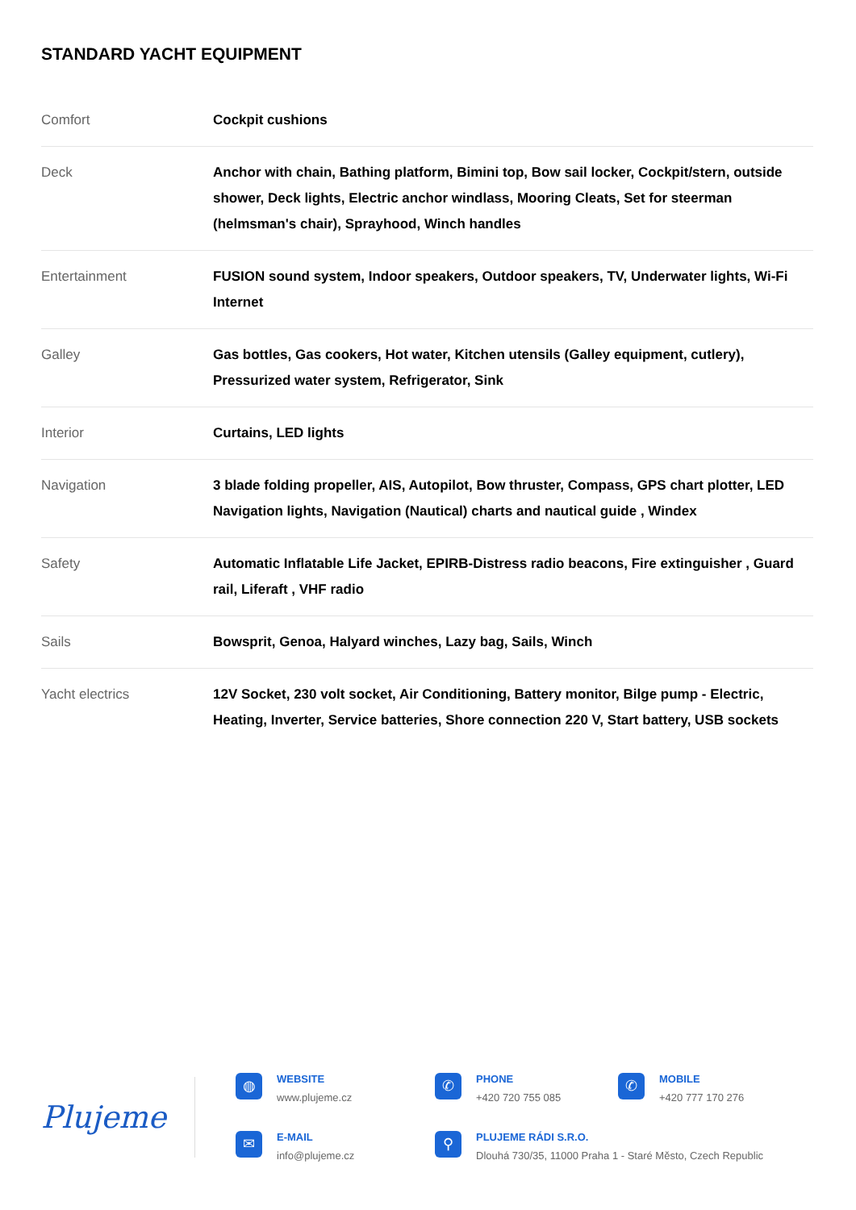STANDARD YACHT EQUIPMENT
| Comfort | Cockpit cushions |
| Deck | Anchor with chain, Bathing platform, Bimini top, Bow sail locker, Cockpit/stern, outside shower, Deck lights, Electric anchor windlass, Mooring Cleats, Set for steerman (helmsman's chair), Sprayhood, Winch handles |
| Entertainment | FUSION sound system, Indoor speakers, Outdoor speakers, TV, Underwater lights, Wi-Fi Internet |
| Galley | Gas bottles, Gas cookers, Hot water, Kitchen utensils (Galley equipment, cutlery), Pressurized water system, Refrigerator, Sink |
| Interior | Curtains, LED lights |
| Navigation | 3 blade folding propeller, AIS, Autopilot, Bow thruster, Compass, GPS chart plotter, LED Navigation lights, Navigation (Nautical) charts and nautical guide , Windex |
| Safety | Automatic Inflatable Life Jacket, EPIRB-Distress radio beacons, Fire extinguisher , Guard rail, Liferaft , VHF radio |
| Sails | Bowsprit, Genoa, Halyard winches, Lazy bag, Sails, Winch |
| Yacht electrics | 12V Socket, 230 volt socket, Air Conditioning, Battery monitor, Bilge pump - Electric, Heating, Inverter, Service batteries, Shore connection 220 V, Start battery, USB sockets |
Plujeme
◍
WEBSITE
www.plujeme.cz
✆
PHONE
+420 720 755 085
✆
MOBILE
+420 777 170 276
✉
E-MAIL
info@plujeme.cz
⚲
PLUJEME RÁDI S.R.O.
Dlouhá 730/35, 11000 Praha 1 - Staré Město, Czech Republic